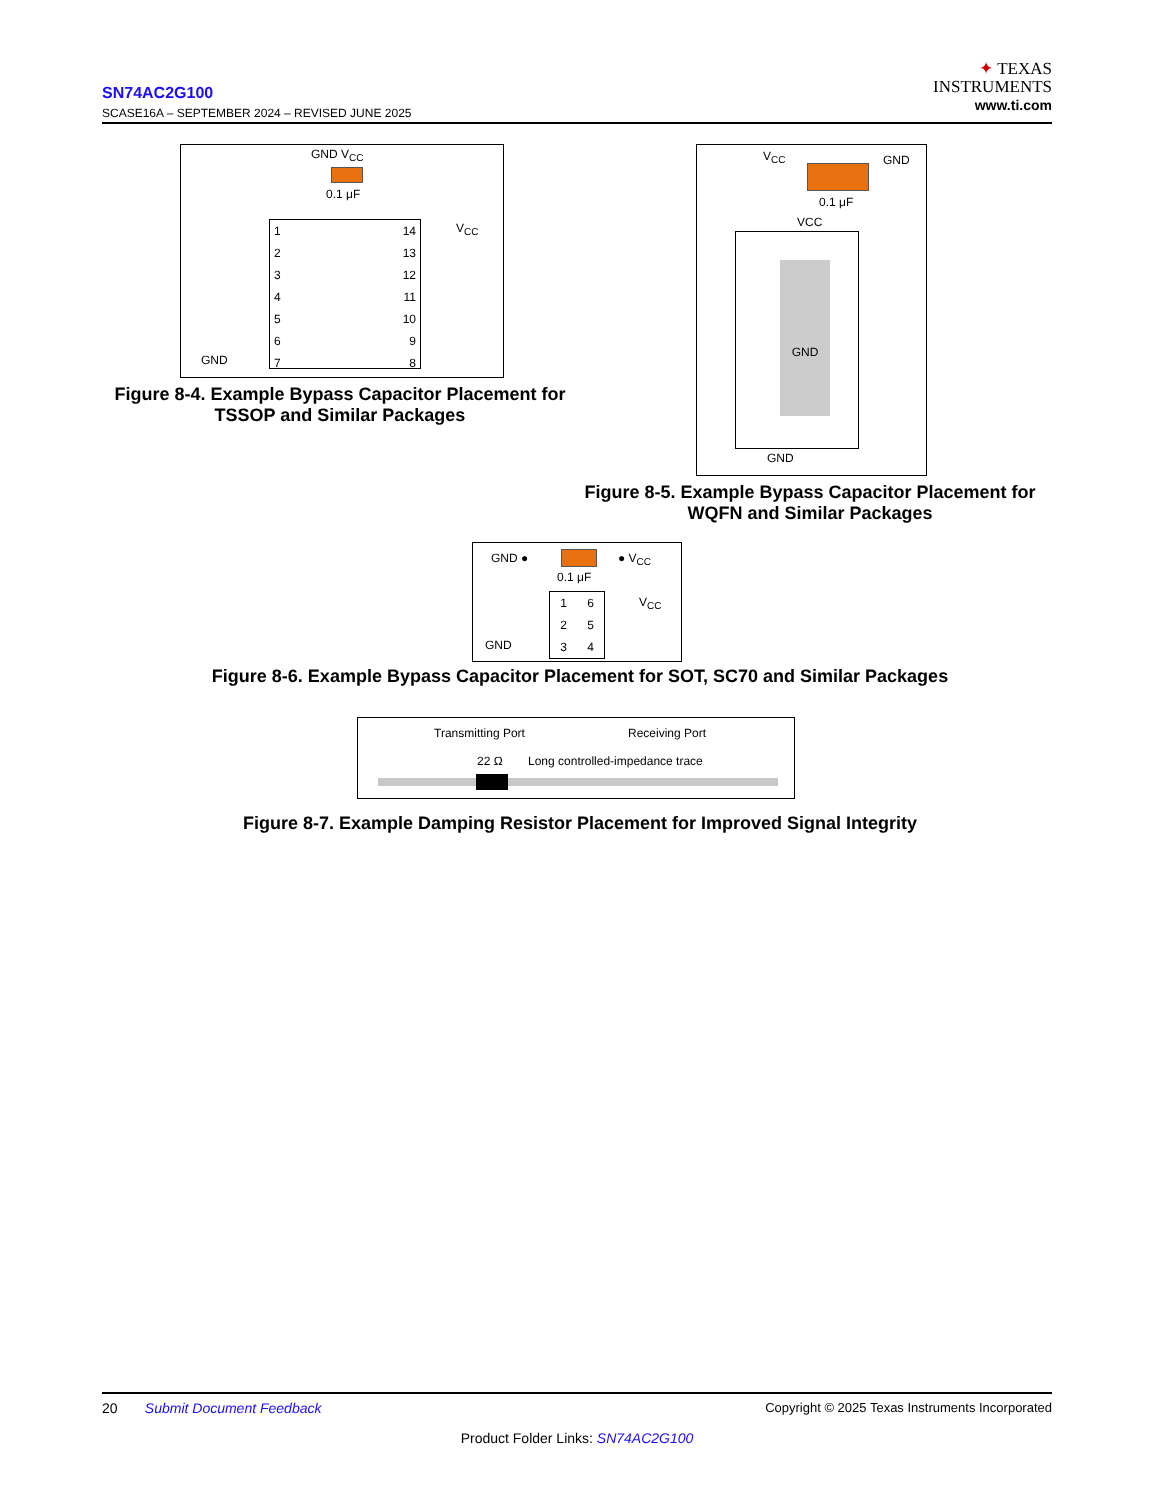SN74AC2G100
SCASE16A – SEPTEMBER 2024 – REVISED JUNE 2025
✦ TEXAS
INSTRUMENTS
www.ti.com
GND V<sub>CC</sub>
0.1 μF
1
2
3
4
5
6
7
14
13
12
11
10
9
8
GND
V<sub>CC</sub>
Figure 8-4. Example Bypass Capacitor Placement for TSSOP and Similar Packages
V<sub>CC</sub> GND
0.1 μF
VCC
GND
GND
Figure 8-5. Example Bypass Capacitor Placement for WQFN and Similar Packages
GND ● ● V<sub>CC</sub>
0.1 μF
1
2
3
6
5
4
GND
V<sub>CC</sub>
Figure 8-6. Example Bypass Capacitor Placement for SOT, SC70 and Similar Packages
Transmitting Port Receiving Port
22 Ω
Long controlled-impedance trace
Figure 8-7. Example Damping Resistor Placement for Improved Signal Integrity
20 Submit Document Feedback Copyright © 2025 Texas Instruments Incorporated
Product Folder Links: SN74AC2G100